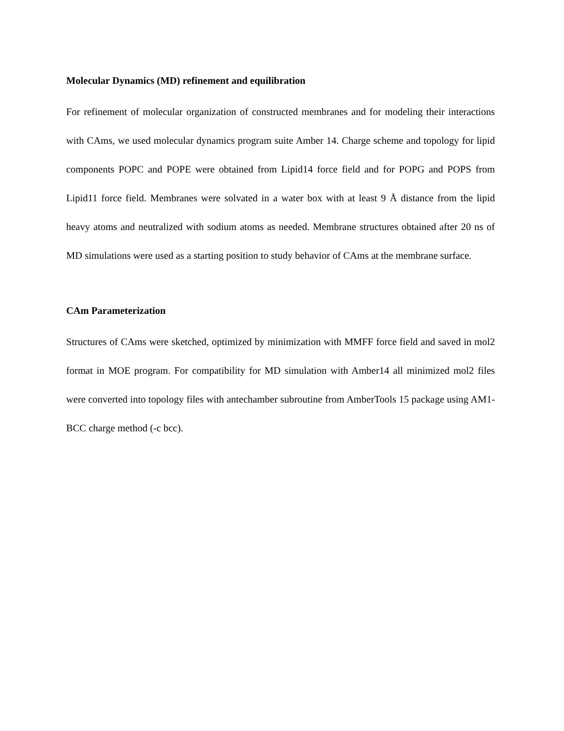Molecular Dynamics (MD) refinement and equilibration
For refinement of molecular organization of constructed membranes and for modeling their interactions with CAms, we used molecular dynamics program suite Amber 14. Charge scheme and topology for lipid components POPC and POPE were obtained from Lipid14 force field and for POPG and POPS from Lipid11 force field. Membranes were solvated in a water box with at least 9 Å distance from the lipid heavy atoms and neutralized with sodium atoms as needed. Membrane structures obtained after 20 ns of MD simulations were used as a starting position to study behavior of CAms at the membrane surface.
CAm Parameterization
Structures of CAms were sketched, optimized by minimization with MMFF force field and saved in mol2 format in MOE program. For compatibility for MD simulation with Amber14 all minimized mol2 files were converted into topology files with antechamber subroutine from AmberTools 15 package using AM1-BCC charge method (-c bcc).